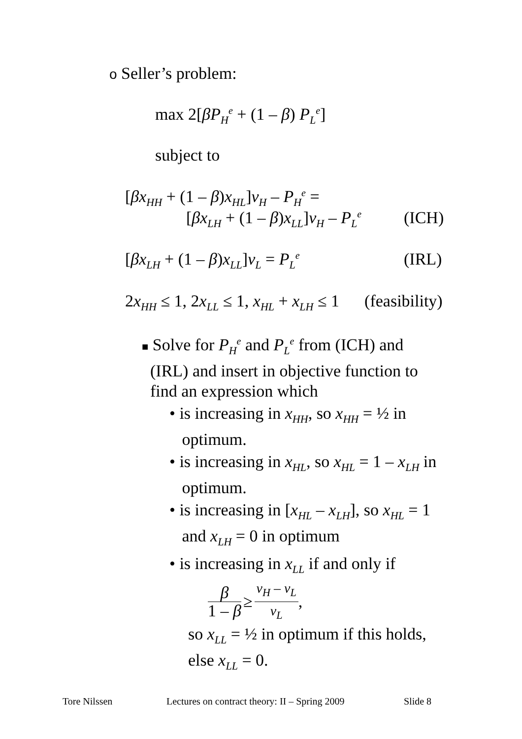o Seller’s problem:
max 2[βP<sub>H</sub><sup>e</sup> + (1 – β) P<sub>L</sub><sup>e</sup>]
subject to
[βx<sub>HH</sub> + (1 – β)x<sub>HL</sub>]v<sub>H</sub> – P<sub>H</sub><sup>e</sup> =
[βx<sub>LH</sub> + (1 – β)x<sub>LL</sub>]v<sub>H</sub> – P<sub>L</sub><sup>e</sup> (ICH)
[βx<sub>LH</sub> + (1 – β)x<sub>LL</sub>]v<sub>L</sub> = P<sub>L</sub><sup>e</sup> (IRL)
2x<sub>HH</sub> ≤ 1, 2x<sub>LL</sub> ≤ 1, x<sub>HL</sub> + x<sub>LH</sub> ≤ 1 (feasibility)
■ Solve for P<sub>H</sub><sup>e</sup> and P<sub>L</sub><sup>e</sup> from (ICH) and
(IRL) and insert in objective function to
find an expression which
• is increasing in x<sub>HH</sub>, so x<sub>HH</sub> = ½ in
optimum.
• is increasing in x<sub>HL</sub>, so x<sub>HL</sub> = 1 – x<sub>LH</sub> in
optimum.
• is increasing in [x<sub>HL</sub> – x<sub>LH</sub>], so x<sub>HL</sub> = 1
and x<sub>LH</sub> = 0 in optimum
• is increasing in x<sub>LL</sub> if and only if
β 1 – β ≥ v<sub>H</sub> – v<sub>L</sub> v<sub>L</sub>,
so x<sub>LL</sub> = ½ in optimum if this holds,
else x<sub>LL</sub> = 0.
Tore Nilssen Lectures on contract theory: II – Spring 2009 Slide 8